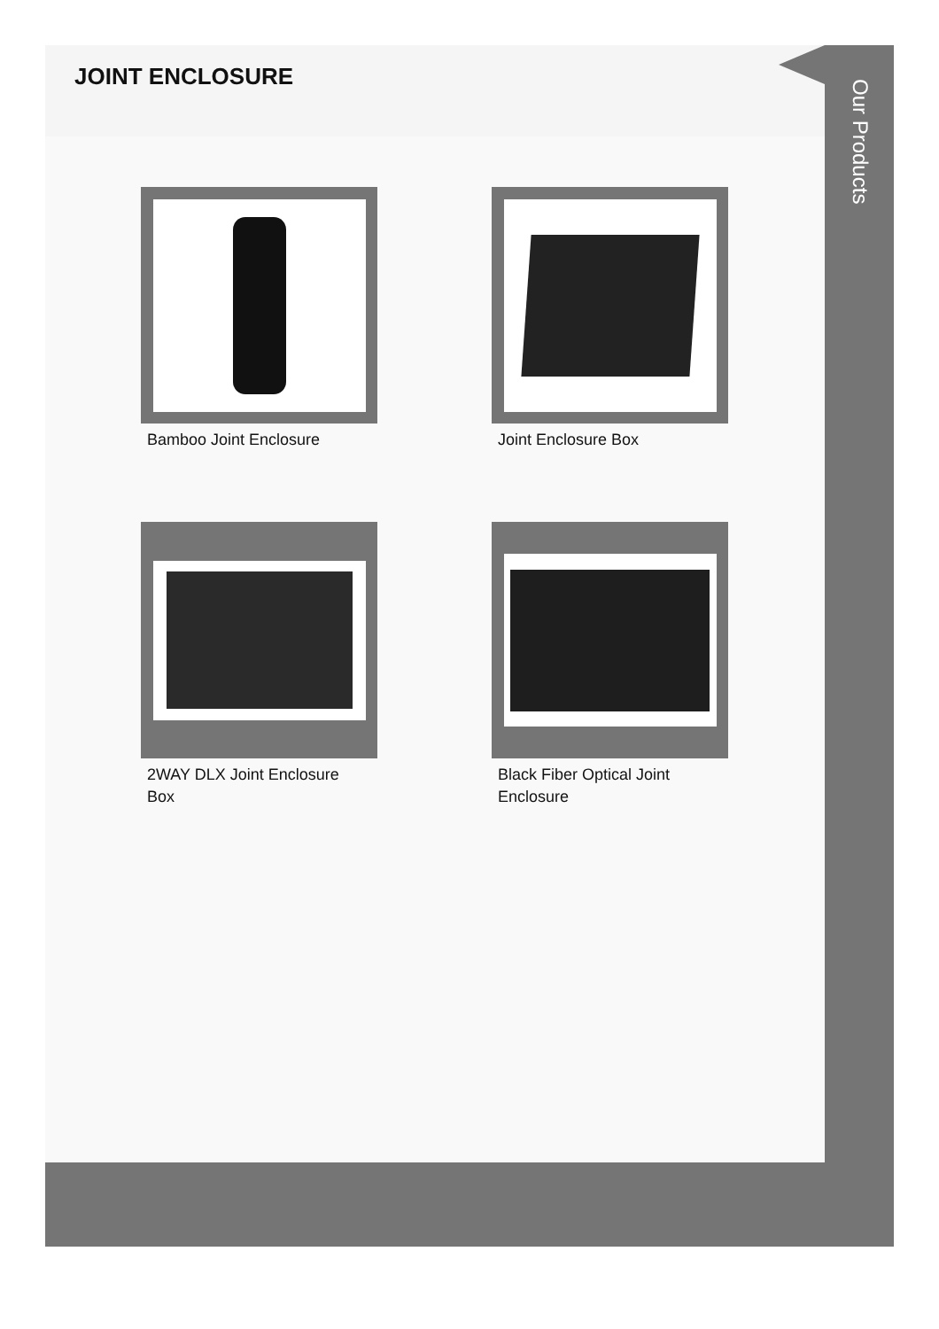JOINT ENCLOSURE
Bamboo Joint Enclosure
Joint Enclosure Box
2WAY DLX Joint Enclosure Box
Black Fiber Optical Joint Enclosure
Our Products